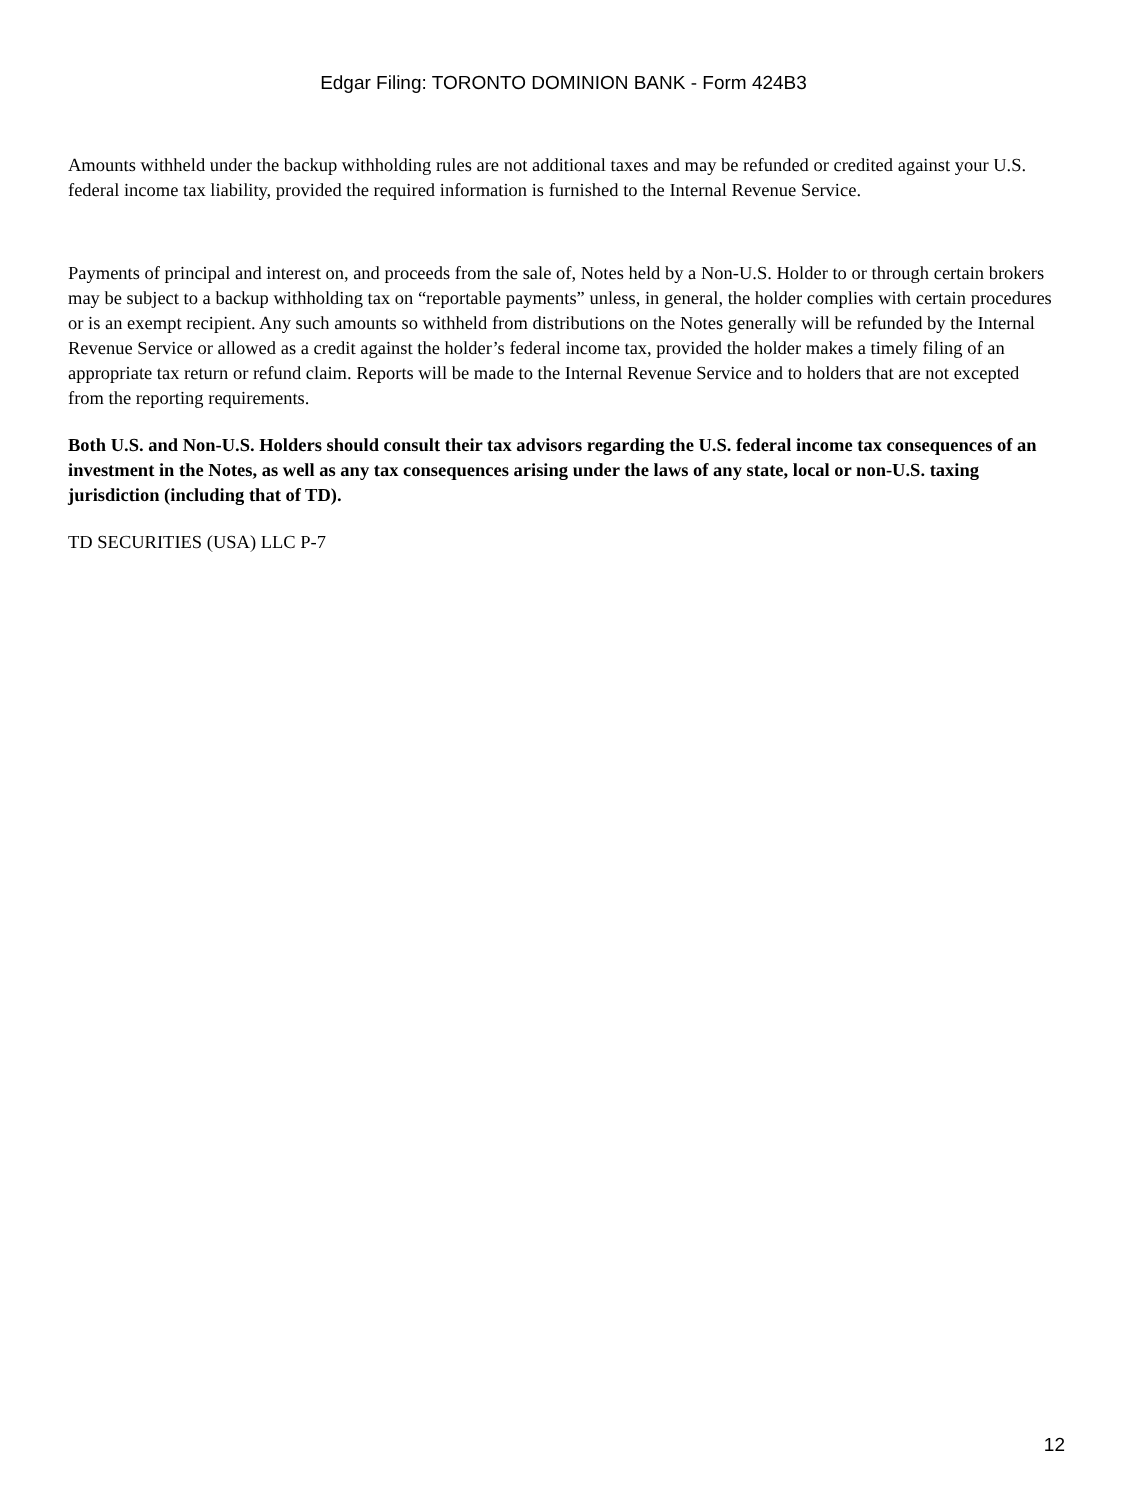Edgar Filing: TORONTO DOMINION BANK - Form 424B3
Amounts withheld under the backup withholding rules are not additional taxes and may be refunded or credited against your U.S. federal income tax liability, provided the required information is furnished to the Internal Revenue Service.
Payments of principal and interest on, and proceeds from the sale of, Notes held by a Non-U.S. Holder to or through certain brokers may be subject to a backup withholding tax on “reportable payments” unless, in general, the holder complies with certain procedures or is an exempt recipient. Any such amounts so withheld from distributions on the Notes generally will be refunded by the Internal
Revenue Service or allowed as a credit against the holder’s federal income tax, provided the holder makes a timely filing of an appropriate tax return or refund claim. Reports will be made to the Internal Revenue Service and to holders that are not excepted from the reporting requirements.
Both U.S. and Non-U.S. Holders should consult their tax advisors regarding the U.S. federal income tax consequences of an investment in the Notes, as well as any tax consequences arising under the laws of any state, local or non-U.S. taxing jurisdiction (including that of TD).
TD SECURITIES (USA) LLC P-7
12